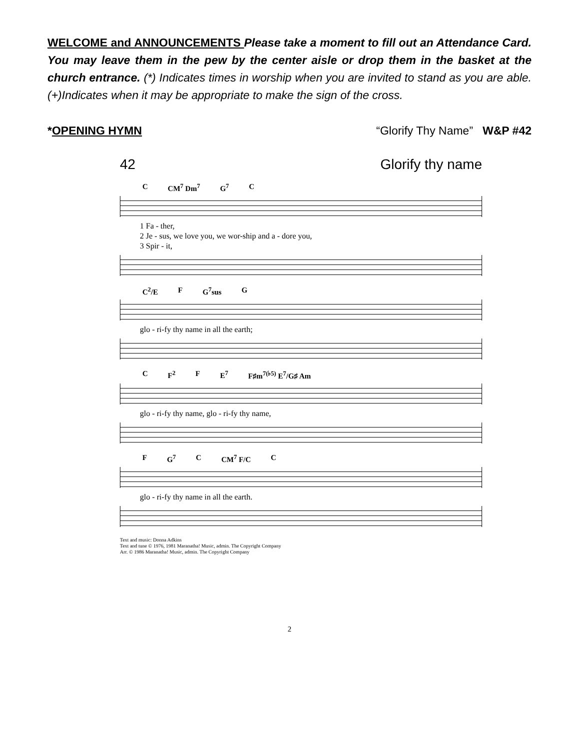WELCOME and ANNOUNCEMENTS Please take a moment to fill out an Attendance Card. You may leave them in the pew by the center aisle or drop them in the basket at the church entrance. (*) Indicates times in worship when you are invited to stand as you are able. (+)Indicates when it may be appropriate to make the sign of the cross.
*OPENING HYMN “Glorify Thy Name” W&P #42
42 Glorify thy name
C CM<sup>7</sup> Dm<sup>7</sup> G<sup>7</sup> C
1 Fa - ther,
2 Je - sus, we love you, we wor-ship and a - dore you,
3 Spir - it,
C<sup>2</sup>/E F G<sup>7</sup>sus G
glo - ri-fy thy name in all the earth;
C F<sup>2</sup> F E<sup>7</sup> F♯m<sup>7(♭5)</sup> E<sup>7</sup>/G♯ Am
glo - ri-fy thy name, glo - ri-fy thy name,
F G<sup>7</sup> C CM<sup>7</sup> F/C C
glo - ri-fy thy name in all the earth.
Text and music: Donna Adkins
Text and tune © 1976, 1981 Maranatha! Music, admin. The Copyright Company
Arr. © 1986 Maranatha! Music, admin. The Copyright Company
2